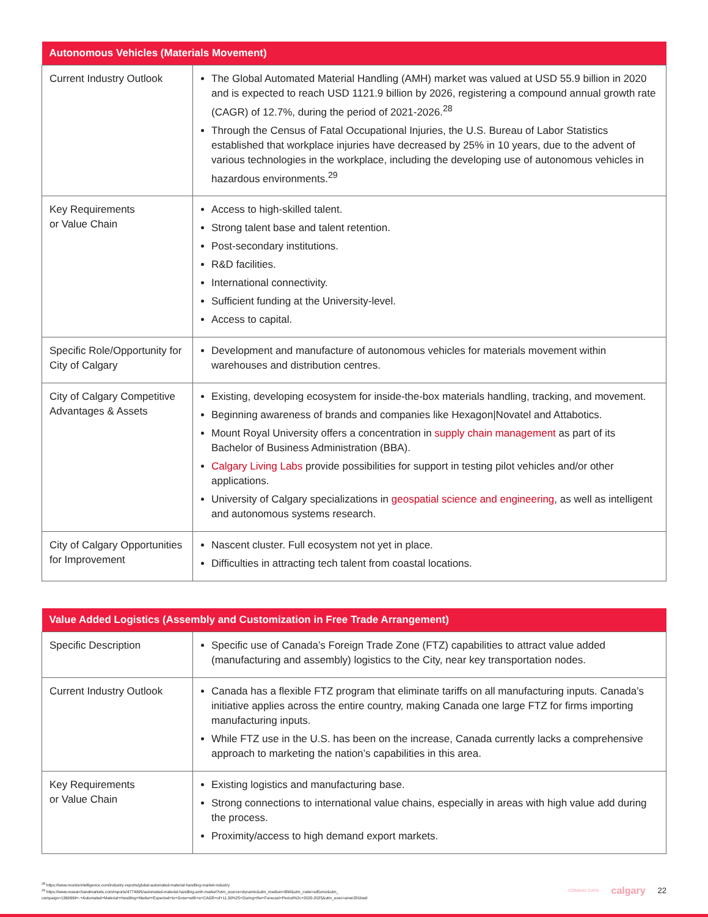| Autonomous Vehicles (Materials Movement) | |
| --- | --- |
| Current Industry Outlook | The Global Automated Material Handling (AMH) market was valued at USD 55.9 billion in 2020 and is expected to reach USD 1121.9 billion by 2026, registering a compound annual growth rate (CAGR) of 12.7%, during the period of 2021-2026.<sup>28</sup> Through the Census of Fatal Occupational Injuries, the U.S. Bureau of Labor Statistics established that workplace injuries have decreased by 25% in 10 years, due to the advent of various technologies in the workplace, including the developing use of autonomous vehicles in hazardous environments.<sup>29</sup> |
| Key Requirements or Value Chain | Access to high-skilled talent. Strong talent base and talent retention. Post-secondary institutions. R&D facilities. International connectivity. Sufficient funding at the University-level. Access to capital. |
| Specific Role/Opportunity for City of Calgary | Development and manufacture of autonomous vehicles for materials movement within warehouses and distribution centres. |
| City of Calgary Competitive Advantages & Assets | Existing, developing ecosystem for inside-the-box materials handling, tracking, and movement. Beginning awareness of brands and companies like Hexagon/Novatel and Attabotics. Mount Royal University offers a concentration in supply chain management as part of its Bachelor of Business Administration (BBA). Calgary Living Labs provide possibilities for support in testing pilot vehicles and/or other applications. University of Calgary specializations in geospatial science and engineering , as well as intelligent and autonomous systems research. |
| City of Calgary Opportunities for Improvement | Nascent cluster. Full ecosystem not yet in place. Difficulties in attracting tech talent from coastal locations. |
| Value Added Logistics (Assembly and Customization in Free Trade Arrangement) | |
| --- | --- |
| Specific Description | Specific use of Canada’s Foreign Trade Zone (FTZ) capabilities to attract value added (manufacturing and assembly) logistics to the City, near key transportation nodes. |
| Current Industry Outlook | Canada has a flexible FTZ program that eliminate tariffs on all manufacturing inputs. Canada’s initiative applies across the entire country, making Canada one large FTZ for firms importing manufacturing inputs. While FTZ use in the U.S. has been on the increase, Canada currently lacks a comprehensive approach to marketing the nation’s capabilities in this area. |
| Key Requirements or Value Chain | Existing logistics and manufacturing base. Strong connections to international value chains, especially in areas with high value add during the process. Proximity/access to high demand export markets. |
<sup>28</sup> https://www.mordorintelligence.com/industry-reports/global-automated-material-handling-market-industry
<sup>29</sup> https://www.researchandmarkets.com/reports/4774995/automated-material-handling-amh-market?utm_source=dynamic&utm_medium=BW&utm_code=sd5vmz&utm_
campaign=1360699+-+Automated+Material+Handling+Market+Expected+to+Grow+with+a+CAGR+of+11.30%25+During+the+Forecast+Period%2c+2020-2025&utm_exec=anwr281bwd
CONWAY DATA calgary 22